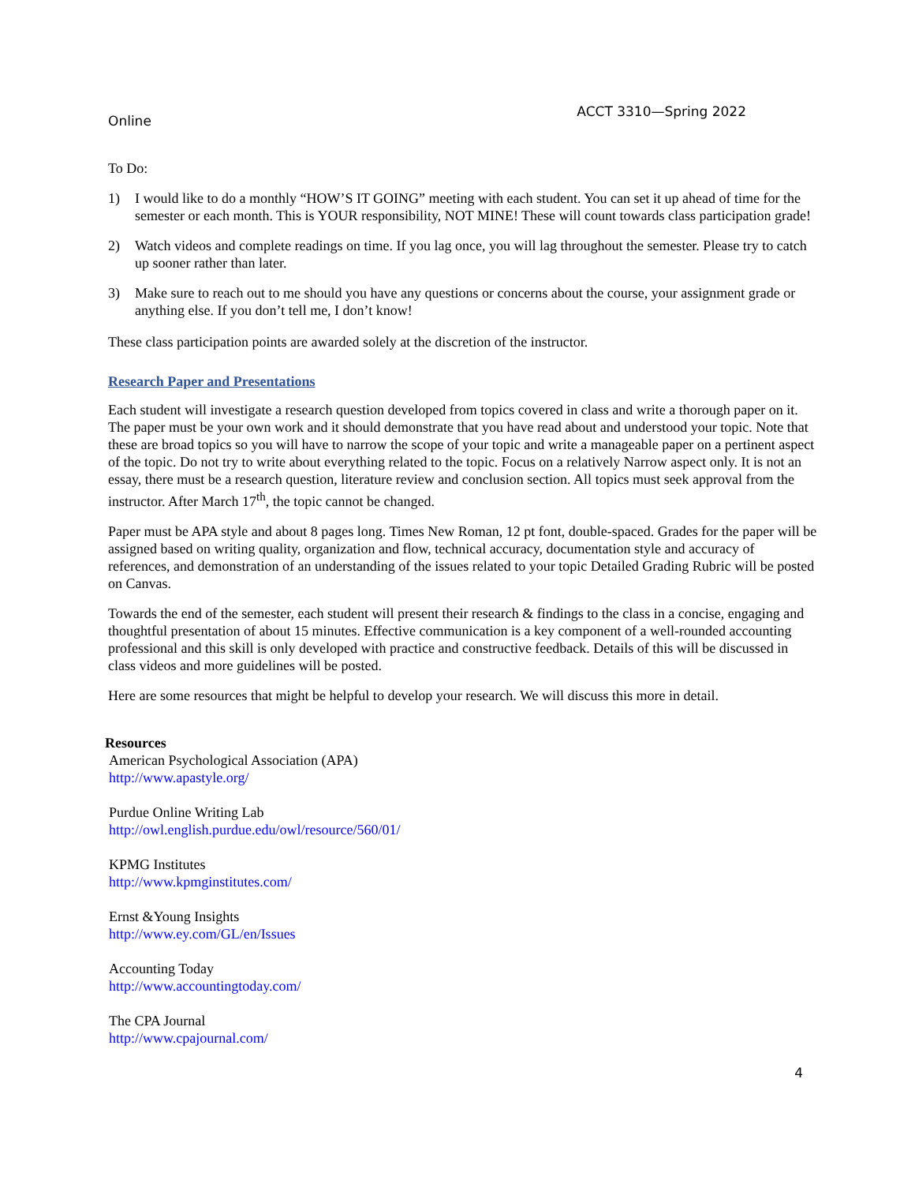Online ACCT 3310—Spring 2022
To Do:
1) I would like to do a monthly “HOW’S IT GOING” meeting with each student. You can set it up ahead of time for the semester or each month. This is YOUR responsibility, NOT MINE! These will count towards class participation grade!
2) Watch videos and complete readings on time. If you lag once, you will lag throughout the semester. Please try to catch up sooner rather than later.
3) Make sure to reach out to me should you have any questions or concerns about the course, your assignment grade or anything else. If you don’t tell me, I don’t know!
These class participation points are awarded solely at the discretion of the instructor.
Research Paper and Presentations
Each student will investigate a research question developed from topics covered in class and write a thorough paper on it. The paper must be your own work and it should demonstrate that you have read about and understood your topic. Note that these are broad topics so you will have to narrow the scope of your topic and write a manageable paper on a pertinent aspect of the topic. Do not try to write about everything related to the topic. Focus on a relatively Narrow aspect only. It is not an essay, there must be a research question, literature review and conclusion section. All topics must seek approval from the instructor. After March 17<sup>th</sup>, the topic cannot be changed.
Paper must be APA style and about 8 pages long. Times New Roman, 12 pt font, double-spaced. Grades for the paper will be assigned based on writing quality, organization and flow, technical accuracy, documentation style and accuracy of references, and demonstration of an understanding of the issues related to your topic Detailed Grading Rubric will be posted on Canvas.
Towards the end of the semester, each student will present their research & findings to the class in a concise, engaging and thoughtful presentation of about 15 minutes. Effective communication is a key component of a well-rounded accounting professional and this skill is only developed with practice and constructive feedback. Details of this will be discussed in class videos and more guidelines will be posted.
Here are some resources that might be helpful to develop your research. We will discuss this more in detail.
Resources
American Psychological Association (APA)
http://www.apastyle.org/
Purdue Online Writing Lab
http://owl.english.purdue.edu/owl/resource/560/01/
KPMG Institutes
http://www.kpmginstitutes.com/
Ernst &Young Insights
http://www.ey.com/GL/en/Issues
Accounting Today
http://www.accountingtoday.com/
The CPA Journal
http://www.cpajournal.com/
4